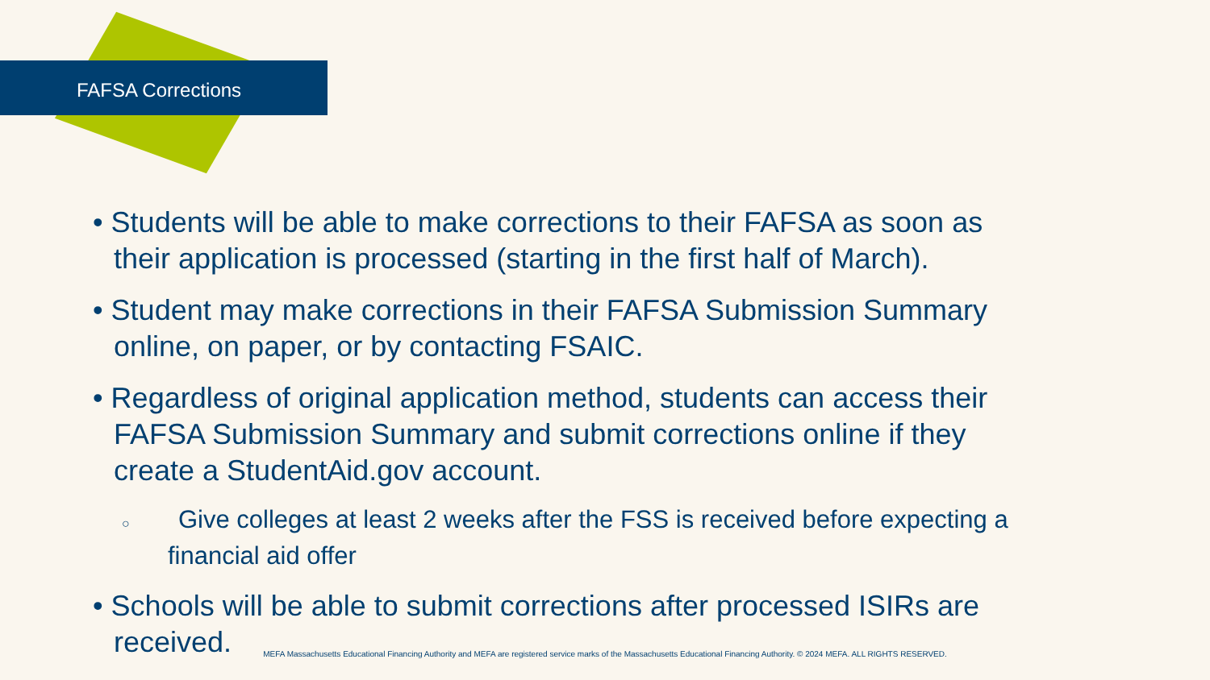FAFSA Corrections
• Students will be able to make corrections to their FAFSA as soon as their application is processed (starting in the first half of March).
• Student may make corrections in their FAFSA Submission Summary online, on paper, or by contacting FSAIC.
• Regardless of original application method, students can access their FAFSA Submission Summary and submit corrections online if they create a StudentAid.gov account.
○ Give colleges at least 2 weeks after the FSS is received before expecting a financial aid offer
• Schools will be able to submit corrections after processed ISIRs are received.
MEFA Massachusetts Educational Financing Authority and MEFA are registered service marks of the Massachusetts Educational Financing Authority. © 2024 MEFA. ALL RIGHTS RESERVED.